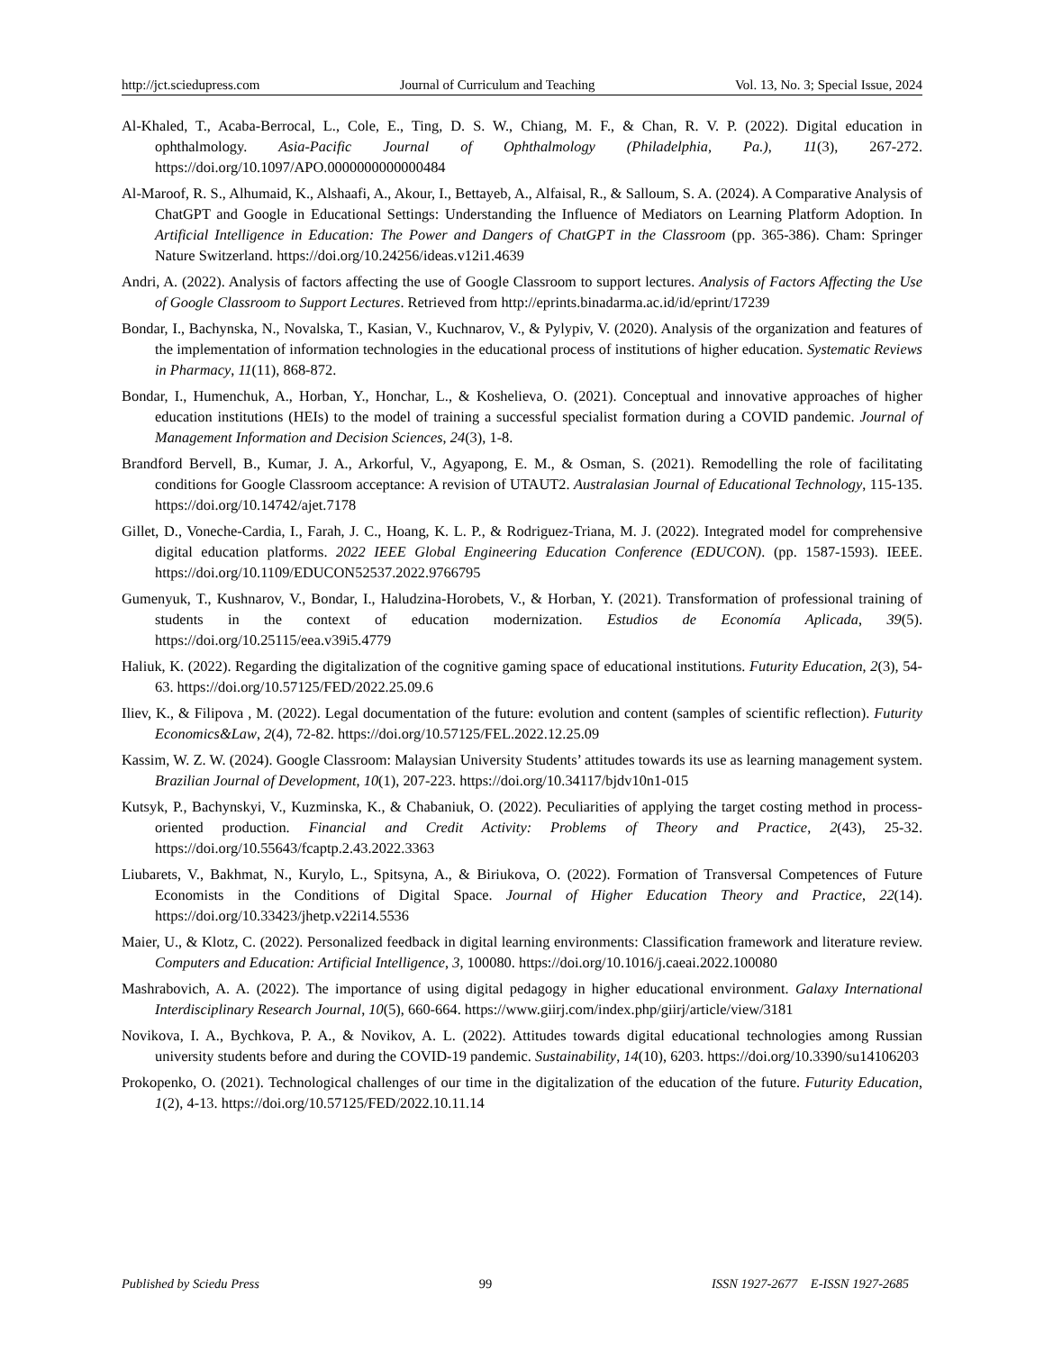http://jct.sciedupress.com Journal of Curriculum and Teaching Vol. 13, No. 3; Special Issue, 2024
Al-Khaled, T., Acaba-Berrocal, L., Cole, E., Ting, D. S. W., Chiang, M. F., & Chan, R. V. P. (2022). Digital education in ophthalmology. Asia-Pacific Journal of Ophthalmology (Philadelphia, Pa.), 11(3), 267-272. https://doi.org/10.1097/APO.0000000000000484
Al-Maroof, R. S., Alhumaid, K., Alshaafi, A., Akour, I., Bettayeb, A., Alfaisal, R., & Salloum, S. A. (2024). A Comparative Analysis of ChatGPT and Google in Educational Settings: Understanding the Influence of Mediators on Learning Platform Adoption. In Artificial Intelligence in Education: The Power and Dangers of ChatGPT in the Classroom (pp. 365-386). Cham: Springer Nature Switzerland. https://doi.org/10.24256/ideas.v12i1.4639
Andri, A. (2022). Analysis of factors affecting the use of Google Classroom to support lectures. Analysis of Factors Affecting the Use of Google Classroom to Support Lectures. Retrieved from http://eprints.binadarma.ac.id/id/eprint/17239
Bondar, I., Bachynska, N., Novalska, T., Kasian, V., Kuchnarov, V., & Pylypiv, V. (2020). Analysis of the organization and features of the implementation of information technologies in the educational process of institutions of higher education. Systematic Reviews in Pharmacy, 11(11), 868-872.
Bondar, I., Humenchuk, A., Horban, Y., Honchar, L., & Koshelieva, O. (2021). Conceptual and innovative approaches of higher education institutions (HEIs) to the model of training a successful specialist formation during a COVID pandemic. Journal of Management Information and Decision Sciences, 24(3), 1-8.
Brandford Bervell, B., Kumar, J. A., Arkorful, V., Agyapong, E. M., & Osman, S. (2021). Remodelling the role of facilitating conditions for Google Classroom acceptance: A revision of UTAUT2. Australasian Journal of Educational Technology, 115-135. https://doi.org/10.14742/ajet.7178
Gillet, D., Voneche-Cardia, I., Farah, J. C., Hoang, K. L. P., & Rodriguez-Triana, M. J. (2022). Integrated model for comprehensive digital education platforms. 2022 IEEE Global Engineering Education Conference (EDUCON). (pp. 1587-1593). IEEE. https://doi.org/10.1109/EDUCON52537.2022.9766795
Gumenyuk, T., Kushnarov, V., Bondar, I., Haludzina-Horobets, V., & Horban, Y. (2021). Transformation of professional training of students in the context of education modernization. Estudios de Economía Aplicada, 39(5). https://doi.org/10.25115/eea.v39i5.4779
Haliuk, K. (2022). Regarding the digitalization of the cognitive gaming space of educational institutions. Futurity Education, 2(3), 54-63. https://doi.org/10.57125/FED/2022.25.09.6
Iliev, K., & Filipova , M. (2022). Legal documentation of the future: evolution and content (samples of scientific reflection). Futurity Economics&Law, 2(4), 72-82. https://doi.org/10.57125/FEL.2022.12.25.09
Kassim, W. Z. W. (2024). Google Classroom: Malaysian University Students’ attitudes towards its use as learning management system. Brazilian Journal of Development, 10(1), 207-223. https://doi.org/10.34117/bjdv10n1-015
Kutsyk, P., Bachynskyi, V., Kuzminska, K., & Chabaniuk, O. (2022). Peculiarities of applying the target costing method in process-oriented production. Financial and Credit Activity: Problems of Theory and Practice, 2(43), 25-32. https://doi.org/10.55643/fcaptp.2.43.2022.3363
Liubarets, V., Bakhmat, N., Kurylo, L., Spitsyna, A., & Biriukova, O. (2022). Formation of Transversal Competences of Future Economists in the Conditions of Digital Space. Journal of Higher Education Theory and Practice, 22(14). https://doi.org/10.33423/jhetp.v22i14.5536
Maier, U., & Klotz, C. (2022). Personalized feedback in digital learning environments: Classification framework and literature review. Computers and Education: Artificial Intelligence, 3, 100080. https://doi.org/10.1016/j.caeai.2022.100080
Mashrabovich, A. A. (2022). The importance of using digital pedagogy in higher educational environment. Galaxy International Interdisciplinary Research Journal, 10(5), 660-664. https://www.giirj.com/index.php/giirj/article/view/3181
Novikova, I. A., Bychkova, P. A., & Novikov, A. L. (2022). Attitudes towards digital educational technologies among Russian university students before and during the COVID-19 pandemic. Sustainability, 14(10), 6203. https://doi.org/10.3390/su14106203
Prokopenko, O. (2021). Technological challenges of our time in the digitalization of the education of the future. Futurity Education, 1(2), 4-13. https://doi.org/10.57125/FED/2022.10.11.14
Published by Sciedu Press 99 ISSN 1927-2677 E-ISSN 1927-2685